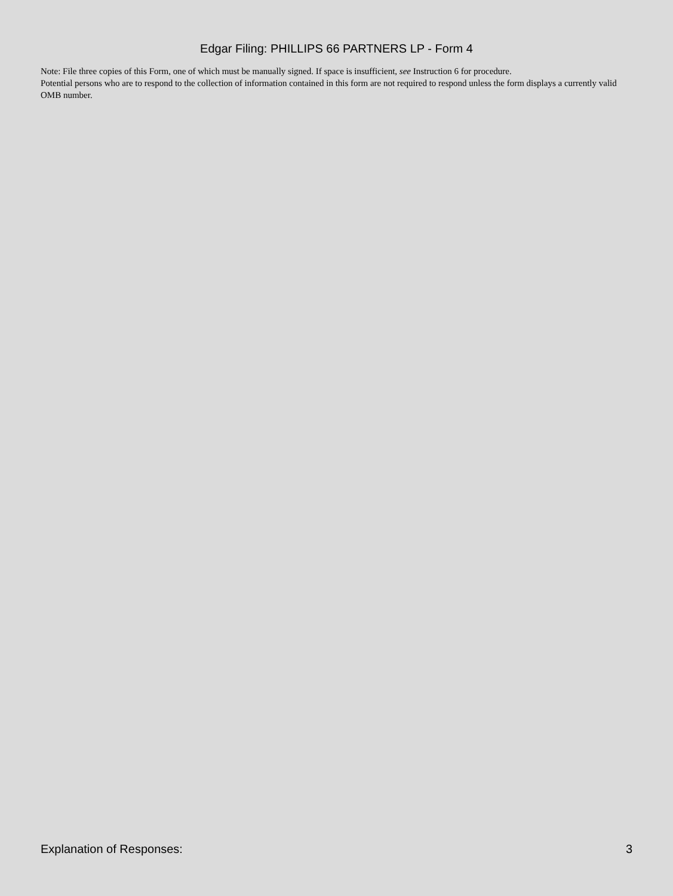Edgar Filing: PHILLIPS 66 PARTNERS LP - Form 4
Note: File three copies of this Form, one of which must be manually signed. If space is insufficient, see Instruction 6 for procedure.
Potential persons who are to respond to the collection of information contained in this form are not required to respond unless the form displays a currently valid OMB number.
Explanation of Responses: 3